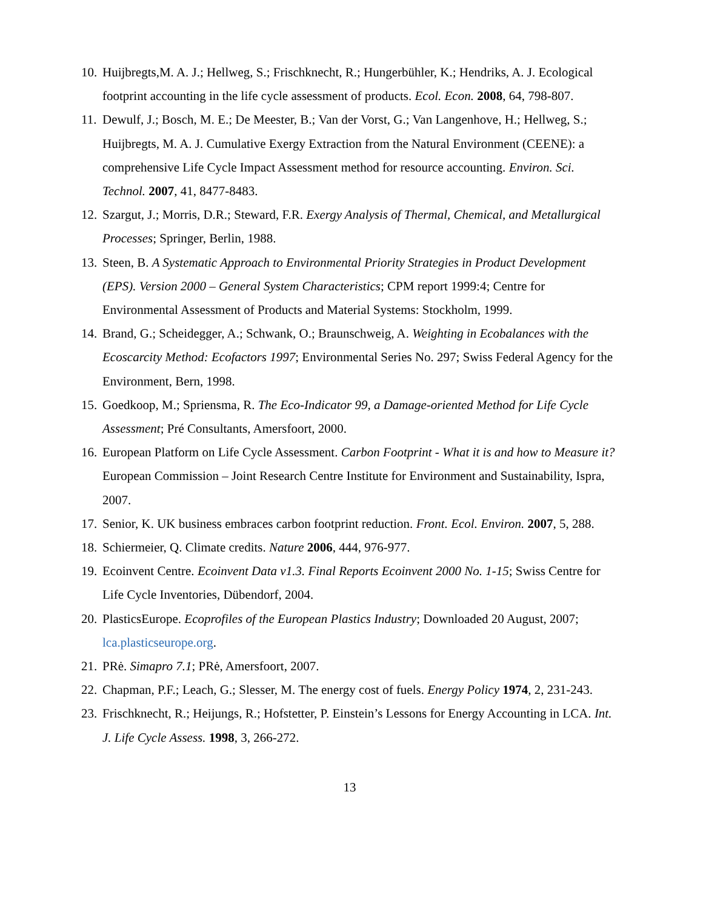10. Huijbregts,M. A. J.; Hellweg, S.; Frischknecht, R.; Hungerbühler, K.; Hendriks, A. J. Ecological footprint accounting in the life cycle assessment of products. Ecol. Econ. 2008, 64, 798-807.
11. Dewulf, J.; Bosch, M. E.; De Meester, B.; Van der Vorst, G.; Van Langenhove, H.; Hellweg, S.; Huijbregts, M. A. J. Cumulative Exergy Extraction from the Natural Environment (CEENE): a comprehensive Life Cycle Impact Assessment method for resource accounting. Environ. Sci. Technol. 2007, 41, 8477-8483.
12. Szargut, J.; Morris, D.R.; Steward, F.R. Exergy Analysis of Thermal, Chemical, and Metallurgical Processes; Springer, Berlin, 1988.
13. Steen, B. A Systematic Approach to Environmental Priority Strategies in Product Development (EPS). Version 2000 – General System Characteristics; CPM report 1999:4; Centre for Environmental Assessment of Products and Material Systems: Stockholm, 1999.
14. Brand, G.; Scheidegger, A.; Schwank, O.; Braunschweig, A. Weighting in Ecobalances with the Ecoscarcity Method: Ecofactors 1997; Environmental Series No. 297; Swiss Federal Agency for the Environment, Bern, 1998.
15. Goedkoop, M.; Spriensma, R. The Eco-Indicator 99, a Damage-oriented Method for Life Cycle Assessment; Pré Consultants, Amersfoort, 2000.
16. European Platform on Life Cycle Assessment. Carbon Footprint - What it is and how to Measure it? European Commission – Joint Research Centre Institute for Environment and Sustainability, Ispra, 2007.
17. Senior, K. UK business embraces carbon footprint reduction. Front. Ecol. Environ. 2007, 5, 288.
18. Schiermeier, Q. Climate credits. Nature 2006, 444, 976-977.
19. Ecoinvent Centre. Ecoinvent Data v1.3. Final Reports Ecoinvent 2000 No. 1-15; Swiss Centre for Life Cycle Inventories, Dübendorf, 2004.
20. PlasticsEurope. Ecoprofiles of the European Plastics Industry; Downloaded 20 August, 2007; lca.plasticseurope.org.
21. PRė. Simapro 7.1; PRė, Amersfoort, 2007.
22. Chapman, P.F.; Leach, G.; Slesser, M. The energy cost of fuels. Energy Policy 1974, 2, 231-243.
23. Frischknecht, R.; Heijungs, R.; Hofstetter, P. Einstein’s Lessons for Energy Accounting in LCA. Int. J. Life Cycle Assess. 1998, 3, 266-272.
13